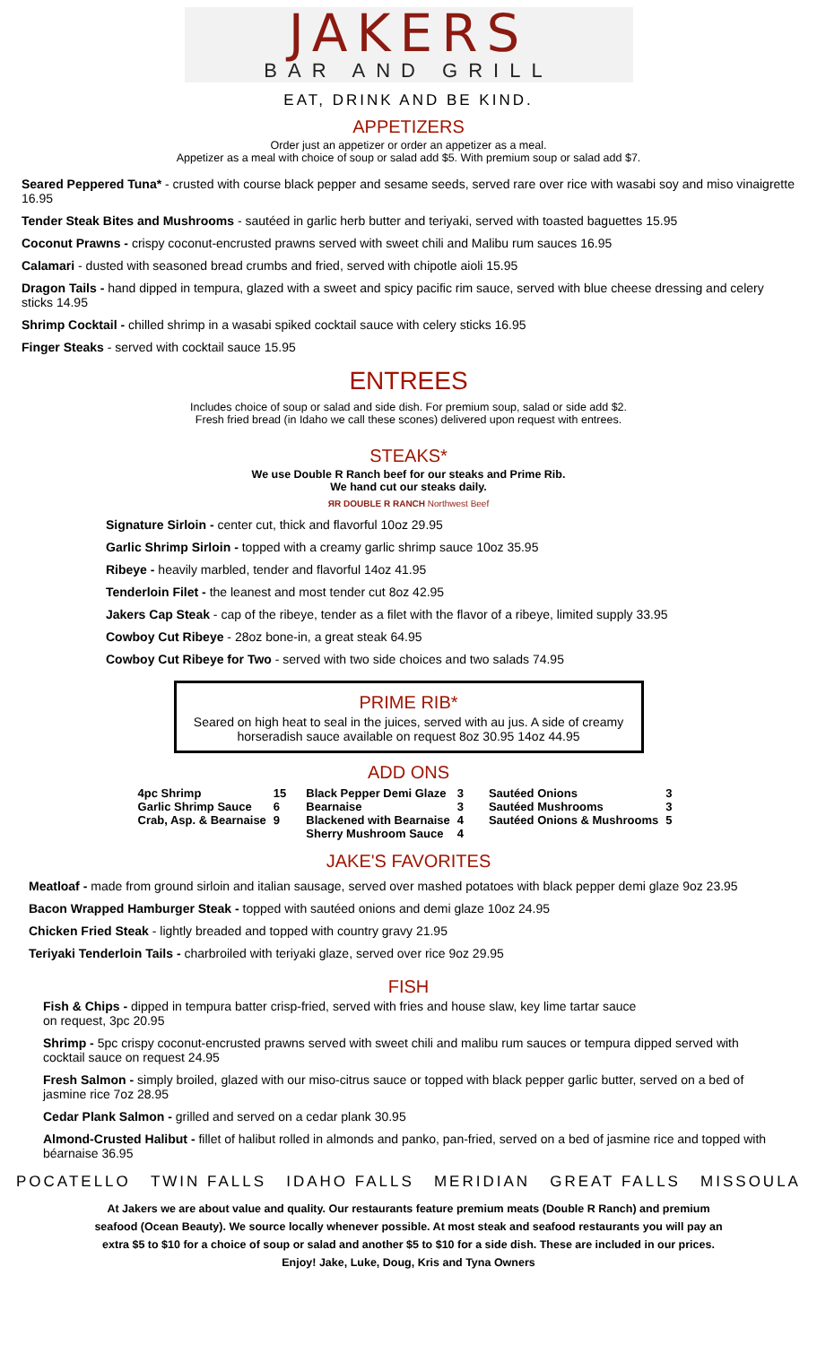JAKERS
BAR AND GRILL
EAT, DRINK AND BE KIND.
APPETIZERS
Order just an appetizer or order an appetizer as a meal.
Appetizer as a meal with choice of soup or salad add $5. With premium soup or salad add $7.
Seared Peppered Tuna* - crusted with course black pepper and sesame seeds, served rare over rice with wasabi soy and miso vinaigrette 16.95
Tender Steak Bites and Mushrooms - sautéed in garlic herb butter and teriyaki, served with toasted baguettes 15.95
Coconut Prawns - crispy coconut-encrusted prawns served with sweet chili and Malibu rum sauces 16.95
Calamari - dusted with seasoned bread crumbs and fried, served with chipotle aioli 15.95
Dragon Tails - hand dipped in tempura, glazed with a sweet and spicy pacific rim sauce, served with blue cheese dressing and celery sticks 14.95
Shrimp Cocktail - chilled shrimp in a wasabi spiked cocktail sauce with celery sticks 16.95
Finger Steaks - served with cocktail sauce 15.95
ENTREES
Includes choice of soup or salad and side dish. For premium soup, salad or side add $2.
Fresh fried bread (in Idaho we call these scones) delivered upon request with entrees.
STEAKS*
We use Double R Ranch beef for our steaks and Prime Rib.
We hand cut our steaks daily.
ЯR DOUBLE R RANCH Northwest Beef
Signature Sirloin - center cut, thick and flavorful 10oz 29.95
Garlic Shrimp Sirloin - topped with a creamy garlic shrimp sauce 10oz 35.95
Ribeye - heavily marbled, tender and flavorful 14oz 41.95
Tenderloin Filet - the leanest and most tender cut 8oz 42.95
Jakers Cap Steak - cap of the ribeye, tender as a filet with the flavor of a ribeye, limited supply 33.95
Cowboy Cut Ribeye - 28oz bone-in, a great steak 64.95
Cowboy Cut Ribeye for Two - served with two side choices and two salads 74.95
PRIME RIB*
Seared on high heat to seal in the juices, served with au jus. A side of creamy horseradish sauce available on request 8oz 30.95 14oz 44.95
ADD ONS
| 4pc Shrimp | 15 | Black Pepper Demi Glaze | 3 | Sautéed Onions | 3 |
| Garlic Shrimp Sauce | 6 | Bearnaise | 3 | Sautéed Mushrooms | 3 |
| Crab, Asp. & Bearnaise | 9 | Blackened with Bearnaise | 4 | Sautéed Onions & Mushrooms | 5 |
| | | Sherry Mushroom Sauce | 4 | | |
JAKE'S FAVORITES
Meatloaf - made from ground sirloin and italian sausage, served over mashed potatoes with black pepper demi glaze 9oz 23.95
Bacon Wrapped Hamburger Steak - topped with sautéed onions and demi glaze 10oz 24.95
Chicken Fried Steak - lightly breaded and topped with country gravy 21.95
Teriyaki Tenderloin Tails - charbroiled with teriyaki glaze, served over rice 9oz 29.95
FISH
Fish & Chips - dipped in tempura batter crisp-fried, served with fries and house slaw, key lime tartar sauce
on request, 3pc 20.95
Shrimp - 5pc crispy coconut-encrusted prawns served with sweet chili and malibu rum sauces or tempura dipped served with cocktail sauce on request 24.95
Fresh Salmon - simply broiled, glazed with our miso-citrus sauce or topped with black pepper garlic butter, served on a bed of jasmine rice 7oz 28.95
Cedar Plank Salmon - grilled and served on a cedar plank 30.95
Almond-Crusted Halibut - fillet of halibut rolled in almonds and panko, pan-fried, served on a bed of jasmine rice and topped with béarnaise 36.95
POCATELLO TWIN FALLS IDAHO FALLS MERIDIAN GREAT FALLS MISSOULA
At Jakers we are about value and quality. Our restaurants feature premium meats (Double R Ranch) and premium
seafood (Ocean Beauty). We source locally whenever possible. At most steak and seafood restaurants you will pay an
extra $5 to $10 for a choice of soup or salad and another $5 to $10 for a side dish. These are included in our prices.
Enjoy! Jake, Luke, Doug, Kris and Tyna Owners